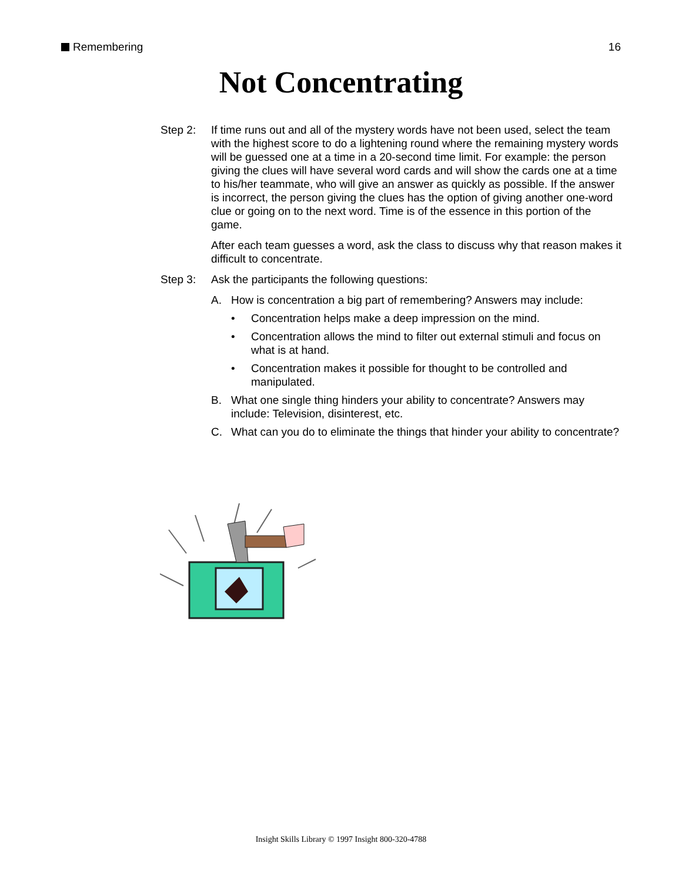Remembering 16
Not Concentrating
Step 2: If time runs out and all of the mystery words have not been used, select the team with the highest score to do a lightening round where the remaining mystery words will be guessed one at a time in a 20-second time limit. For example: the person giving the clues will have several word cards and will show the cards one at a time to his/her teammate, who will give an answer as quickly as possible. If the answer is incorrect, the person giving the clues has the option of giving another one-word clue or going on to the next word. Time is of the essence in this portion of the game.
After each team guesses a word, ask the class to discuss why that reason makes it difficult to concentrate.
Step 3: Ask the participants the following questions:
A. How is concentration a big part of remembering? Answers may include:
• Concentration helps make a deep impression on the mind.
• Concentration allows the mind to filter out external stimuli and focus on what is at hand.
• Concentration makes it possible for thought to be controlled and manipulated.
B. What one single thing hinders your ability to concentrate? Answers may include: Television, disinterest, etc.
C. What can you do to eliminate the things that hinder your ability to concentrate?
Insight Skills Library © 1997 Insight 800-320-4788